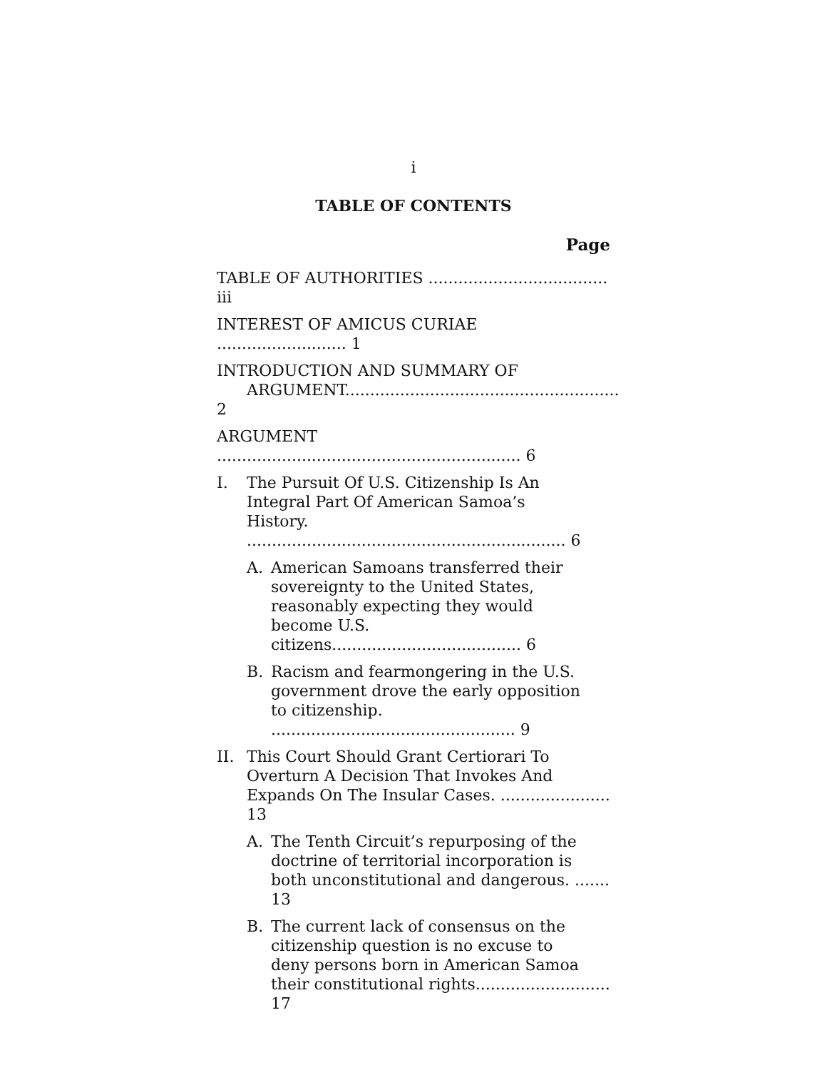i
TABLE OF CONTENTS
Page
TABLE OF AUTHORITIES .................................... iii
INTEREST OF AMICUS CURIAE .......................... 1
INTRODUCTION AND SUMMARY OF
ARGUMENT....................................................... 2
ARGUMENT ............................................................. 6
I. The Pursuit Of U.S. Citizenship Is An
Integral Part Of American Samoa’s
History. ................................................................ 6
A. American Samoans transferred their
sovereignty to the United States,
reasonably expecting they would
become U.S. citizens...................................... 6
B. Racism and fearmongering in the U.S.
government drove the early opposition
to citizenship. ................................................. 9
II. This Court Should Grant Certiorari To
Overturn A Decision That Invokes And
Expands On The Insular Cases. ...................... 13
A. The Tenth Circuit’s repurposing of the
doctrine of territorial incorporation is
both unconstitutional and dangerous. ....... 13
B. The current lack of consensus on the
citizenship question is no excuse to
deny persons born in American Samoa
their constitutional rights........................... 17